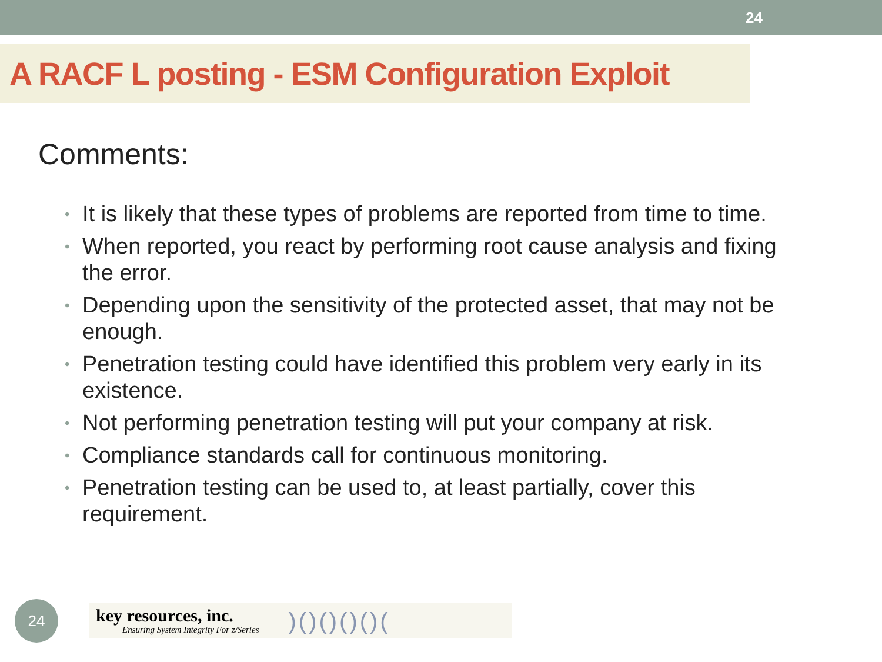24
A RACF L posting - ESM Configuration Exploit
Comments:
• It is likely that these types of problems are reported from time to time.
• When reported, you react by performing root cause analysis and fixing the error.
• Depending upon the sensitivity of the protected asset, that may not be enough.
• Penetration testing could have identified this problem very early in its existence.
• Not performing penetration testing will put your company at risk.
• Compliance standards call for continuous monitoring.
• Penetration testing can be used to, at least partially, cover this requirement.
24
key resources, inc.
Ensuring System Integrity For z/Series
)()()()()(